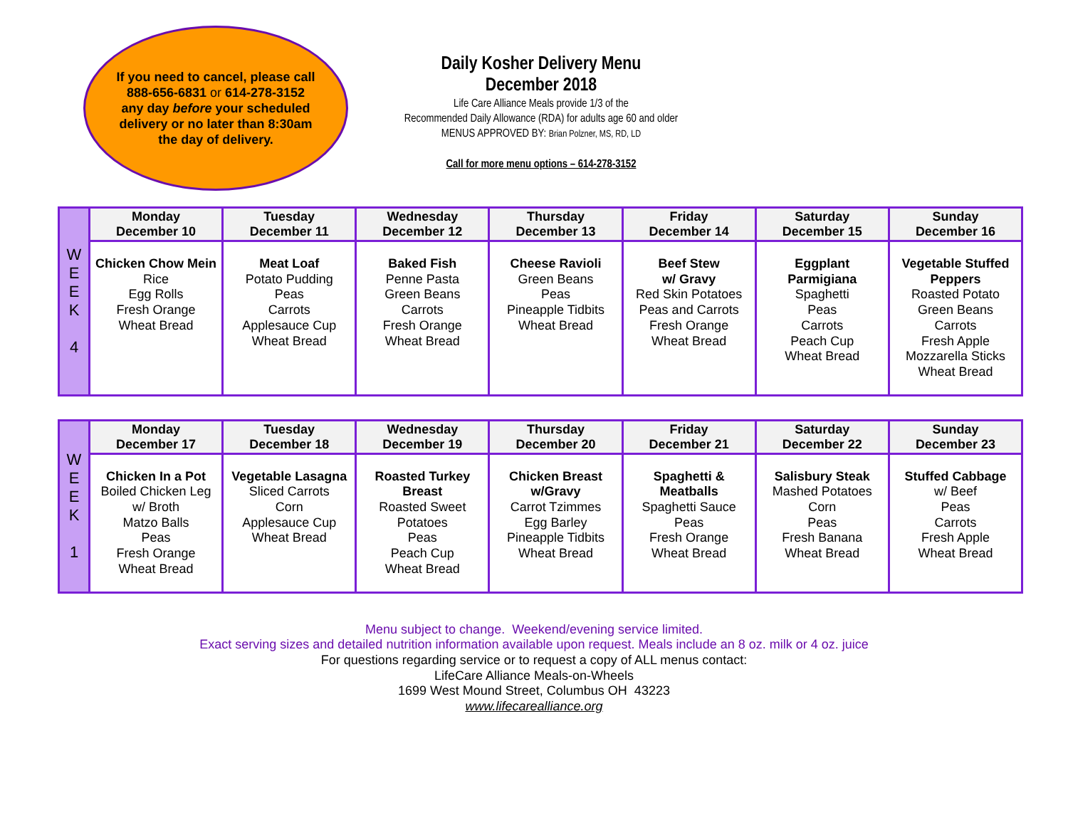If you need to cancel, please call 888-656-6831 or 614-278-3152 any day before your scheduled delivery or no later than 8:30am the day of delivery.
Daily Kosher Delivery Menu
December 2018
Life Care Alliance Meals provide 1/3 of the
Recommended Daily Allowance (RDA) for adults age 60 and older
MENUS APPROVED BY: Brian Polzner, MS, RD, LD
Call for more menu options – 614-278-3152
| W E E K 4 | Monday December 10 | Tuesday December 11 | Wednesday December 12 | Thursday December 13 | Friday December 14 | Saturday December 15 | Sunday December 16 |
| | Chicken Chow Mein Rice Egg Rolls Fresh Orange Wheat Bread | Meat Loaf Potato Pudding Peas Carrots Applesauce Cup Wheat Bread | Baked Fish Penne Pasta Green Beans Carrots Fresh Orange Wheat Bread | Cheese Ravioli Green Beans Peas Pineapple Tidbits Wheat Bread | Beef Stew w/ Gravy Red Skin Potatoes Peas and Carrots Fresh Orange Wheat Bread | Eggplant Parmigiana Spaghetti Peas Carrots Peach Cup Wheat Bread | Vegetable Stuffed Peppers Roasted Potato Green Beans Carrots Fresh Apple Mozzarella Sticks Wheat Bread |
| W E E K 1 | Monday December 17 | Tuesday December 18 | Wednesday December 19 | Thursday December 20 | Friday December 21 | Saturday December 22 | Sunday December 23 |
| | Chicken In a Pot Boiled Chicken Leg w/ Broth Matzo Balls Peas Fresh Orange Wheat Bread | Vegetable Lasagna Sliced Carrots Corn Applesauce Cup Wheat Bread | Roasted Turkey Breast Roasted Sweet Potatoes Peas Peach Cup Wheat Bread | Chicken Breast w/Gravy Carrot Tzimmes Egg Barley Pineapple Tidbits Wheat Bread | Spaghetti & Meatballs Spaghetti Sauce Peas Fresh Orange Wheat Bread | Salisbury Steak Mashed Potatoes Corn Peas Fresh Banana Wheat Bread | Stuffed Cabbage w/ Beef Peas Carrots Fresh Apple Wheat Bread |
Menu subject to change. Weekend/evening service limited.
Exact serving sizes and detailed nutrition information available upon request. Meals include an 8 oz. milk or 4 oz. juice
For questions regarding service or to request a copy of ALL menus contact:
LifeCare Alliance Meals-on-Wheels
1699 West Mound Street, Columbus OH 43223
www.lifecarealliance.org